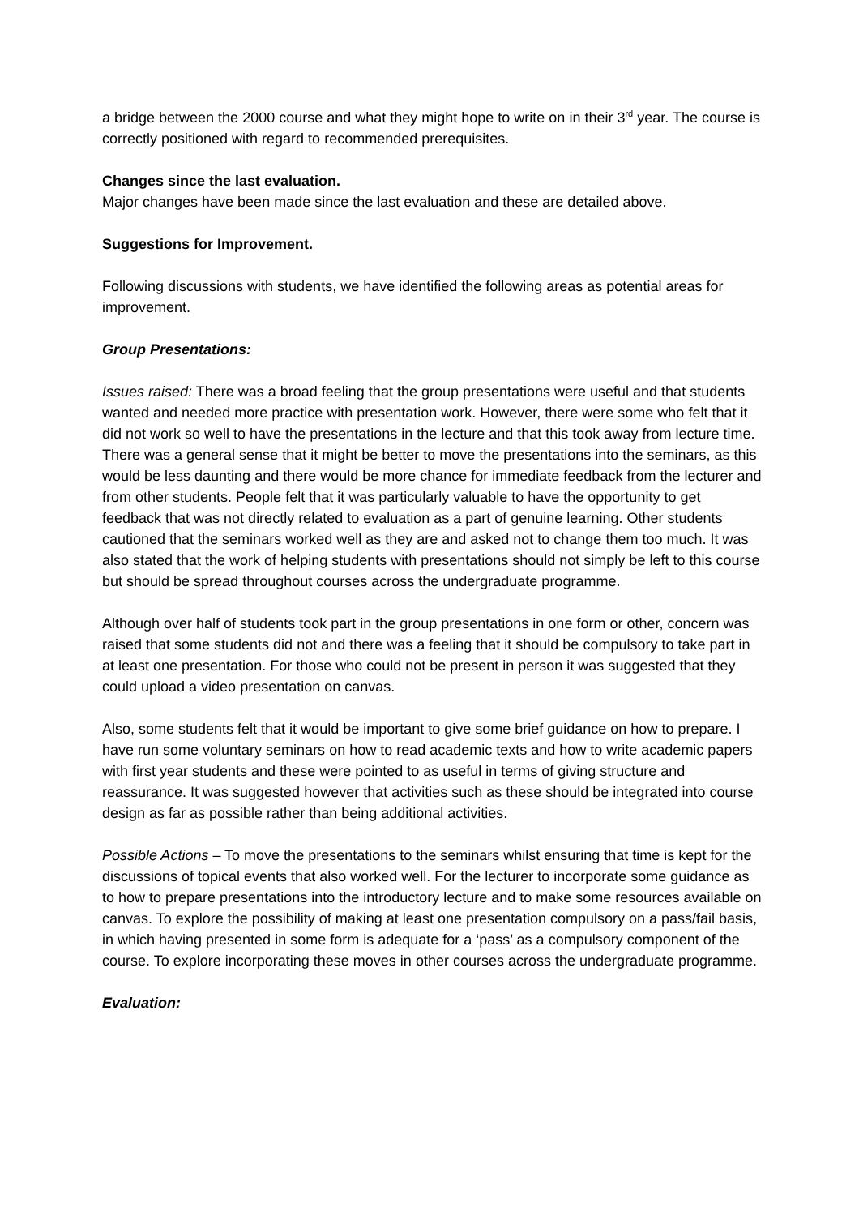a bridge between the 2000 course and what they might hope to write on in their 3<sup>rd</sup> year. The course is correctly positioned with regard to recommended prerequisites.
Changes since the last evaluation.
Major changes have been made since the last evaluation and these are detailed above.
Suggestions for Improvement.
Following discussions with students, we have identified the following areas as potential areas for improvement.
Group Presentations:
Issues raised: There was a broad feeling that the group presentations were useful and that students wanted and needed more practice with presentation work. However, there were some who felt that it did not work so well to have the presentations in the lecture and that this took away from lecture time. There was a general sense that it might be better to move the presentations into the seminars, as this would be less daunting and there would be more chance for immediate feedback from the lecturer and from other students. People felt that it was particularly valuable to have the opportunity to get feedback that was not directly related to evaluation as a part of genuine learning. Other students cautioned that the seminars worked well as they are and asked not to change them too much. It was also stated that the work of helping students with presentations should not simply be left to this course but should be spread throughout courses across the undergraduate programme.
Although over half of students took part in the group presentations in one form or other, concern was raised that some students did not and there was a feeling that it should be compulsory to take part in at least one presentation. For those who could not be present in person it was suggested that they could upload a video presentation on canvas.
Also, some students felt that it would be important to give some brief guidance on how to prepare. I have run some voluntary seminars on how to read academic texts and how to write academic papers with first year students and these were pointed to as useful in terms of giving structure and reassurance. It was suggested however that activities such as these should be integrated into course design as far as possible rather than being additional activities.
Possible Actions – To move the presentations to the seminars whilst ensuring that time is kept for the discussions of topical events that also worked well. For the lecturer to incorporate some guidance as to how to prepare presentations into the introductory lecture and to make some resources available on canvas. To explore the possibility of making at least one presentation compulsory on a pass/fail basis, in which having presented in some form is adequate for a ‘pass’ as a compulsory component of the course. To explore incorporating these moves in other courses across the undergraduate programme.
Evaluation: